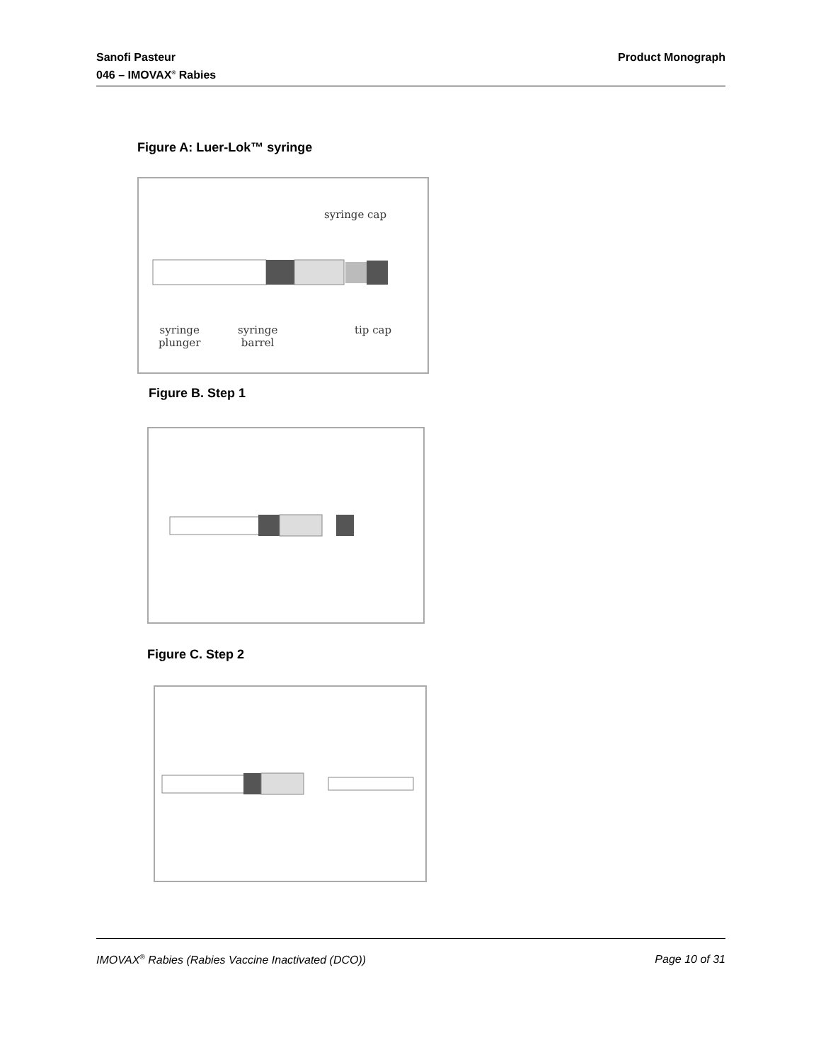Sanofi Pasteur
046 – IMOVAX<sup>®</sup> Rabies
Product Monograph
Figure A: Luer-Lok™ syringe
syringe cap
syringe
plunger
syringe
barrel
tip cap
Figure B. Step 1
Figure C. Step 2
IMOVAX<sup>®</sup> Rabies (Rabies Vaccine Inactivated (DCO))
Page 10 of 31